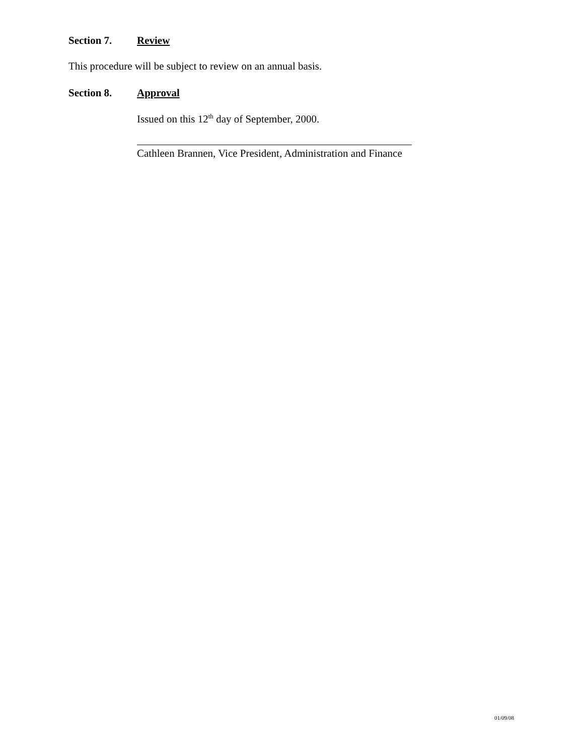Section 7. Review
This procedure will be subject to review on an annual basis.
Section 8. Approval
Issued on this 12<sup>th</sup> day of September, 2000.
Cathleen Brannen, Vice President, Administration and Finance
01/09/08